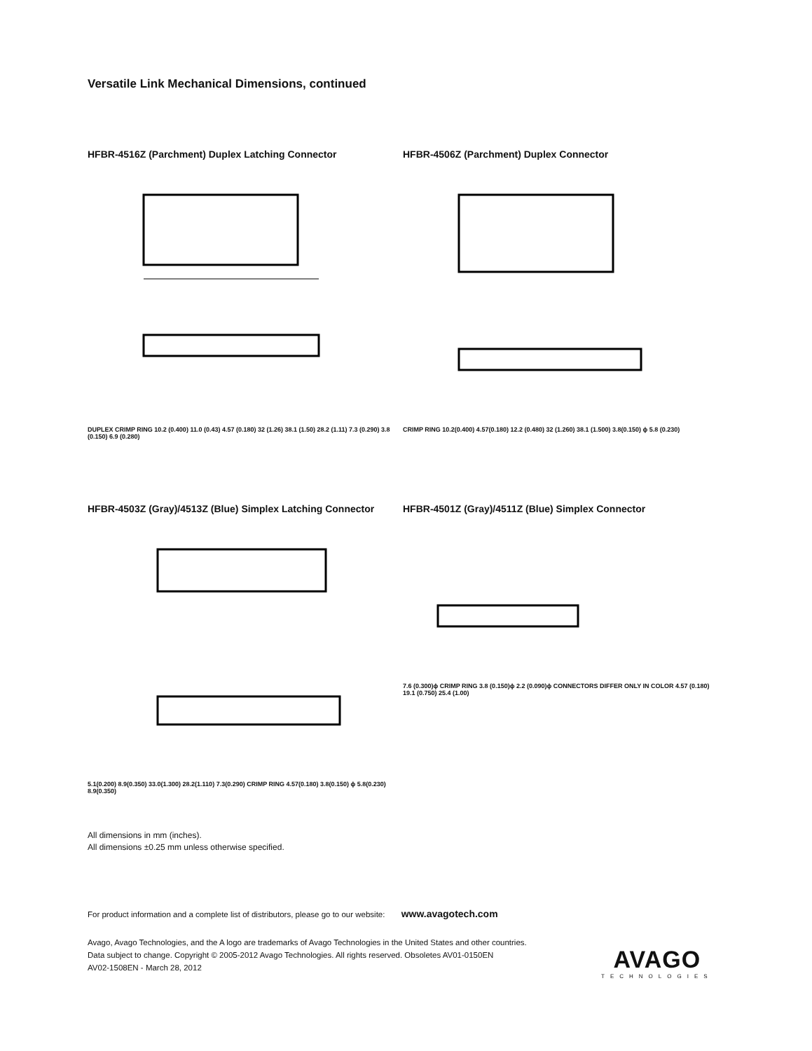Versatile Link Mechanical Dimensions, continued
HFBR-4516Z (Parchment) Duplex Latching Connector
DUPLEX CRIMP RING 10.2 (0.400) 11.0 (0.43) 4.57 (0.180) 32 (1.26) 38.1 (1.50) 28.2 (1.11) 7.3 (0.290) 3.8 (0.150) 6.9 (0.280)
HFBR-4506Z (Parchment) Duplex Connector
CRIMP RING 10.2(0.400) 4.57(0.180) 12.2 (0.480) 32 (1.260) 38.1 (1.500) 3.8(0.150) ϕ 5.8 (0.230)
HFBR-4503Z (Gray)/4513Z (Blue) Simplex Latching Connector
5.1(0.200) 8.9(0.350) 33.0(1.300) 28.2(1.110) 7.3(0.290) CRIMP RING 4.57(0.180) 3.8(0.150) ϕ 5.8(0.230) 8.9(0.350)
HFBR-4501Z (Gray)/4511Z (Blue) Simplex Connector
7.6 (0.300)ϕ CRIMP RING 3.8 (0.150)ϕ 2.2 (0.090)ϕ CONNECTORS DIFFER ONLY IN COLOR 4.57 (0.180) 19.1 (0.750) 25.4 (1.00)
All dimensions in mm (inches).
All dimensions ±0.25 mm unless otherwise specified.
For product information and a complete list of distributors, please go to our website: www.avagotech.com
Avago, Avago Technologies, and the A logo are trademarks of Avago Technologies in the United States and other countries.
Data subject to change. Copyright © 2005-2012 Avago Technologies. All rights reserved. Obsoletes AV01-0150EN
AV02-1508EN - March 28, 2012
AVAGO
TECHNOLOGIES